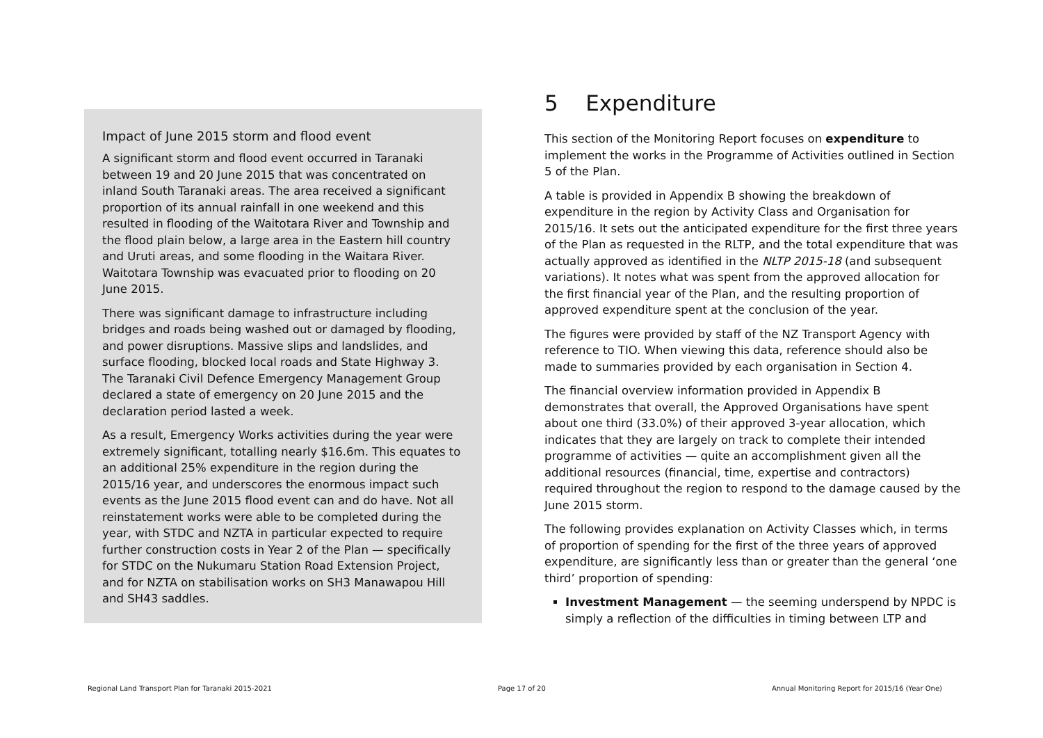Impact of June 2015 storm and flood event
A significant storm and flood event occurred in Taranaki between 19 and 20 June 2015 that was concentrated on inland South Taranaki areas. The area received a significant proportion of its annual rainfall in one weekend and this resulted in flooding of the Waitotara River and Township and the flood plain below, a large area in the Eastern hill country and Uruti areas, and some flooding in the Waitara River. Waitotara Township was evacuated prior to flooding on 20 June 2015.
There was significant damage to infrastructure including bridges and roads being washed out or damaged by flooding, and power disruptions. Massive slips and landslides, and surface flooding, blocked local roads and State Highway 3. The Taranaki Civil Defence Emergency Management Group declared a state of emergency on 20 June 2015 and the declaration period lasted a week.
As a result, Emergency Works activities during the year were extremely significant, totalling nearly $16.6m. This equates to an additional 25% expenditure in the region during the 2015/16 year, and underscores the enormous impact such events as the June 2015 flood event can and do have. Not all reinstatement works were able to be completed during the year, with STDC and NZTA in particular expected to require further construction costs in Year 2 of the Plan — specifically for STDC on the Nukumaru Station Road Extension Project, and for NZTA on stabilisation works on SH3 Manawapou Hill and SH43 saddles.
5 Expenditure
This section of the Monitoring Report focuses on expenditure to implement the works in the Programme of Activities outlined in Section 5 of the Plan.
A table is provided in Appendix B showing the breakdown of expenditure in the region by Activity Class and Organisation for 2015/16. It sets out the anticipated expenditure for the first three years of the Plan as requested in the RLTP, and the total expenditure that was actually approved as identified in the NLTP 2015-18 (and subsequent variations). It notes what was spent from the approved allocation for the first financial year of the Plan, and the resulting proportion of approved expenditure spent at the conclusion of the year.
The figures were provided by staff of the NZ Transport Agency with reference to TIO. When viewing this data, reference should also be made to summaries provided by each organisation in Section 4.
The financial overview information provided in Appendix B demonstrates that overall, the Approved Organisations have spent about one third (33.0%) of their approved 3-year allocation, which indicates that they are largely on track to complete their intended programme of activities — quite an accomplishment given all the additional resources (financial, time, expertise and contractors) required throughout the region to respond to the damage caused by the June 2015 storm.
The following provides explanation on Activity Classes which, in terms of proportion of spending for the first of the three years of approved expenditure, are significantly less than or greater than the general ‘one third’ proportion of spending:
Investment Management — the seeming underspend by NPDC is simply a reflection of the difficulties in timing between LTP and
Regional Land Transport Plan for Taranaki 2015-2021 Page 17 of 20 Annual Monitoring Report for 2015/16 (Year One)